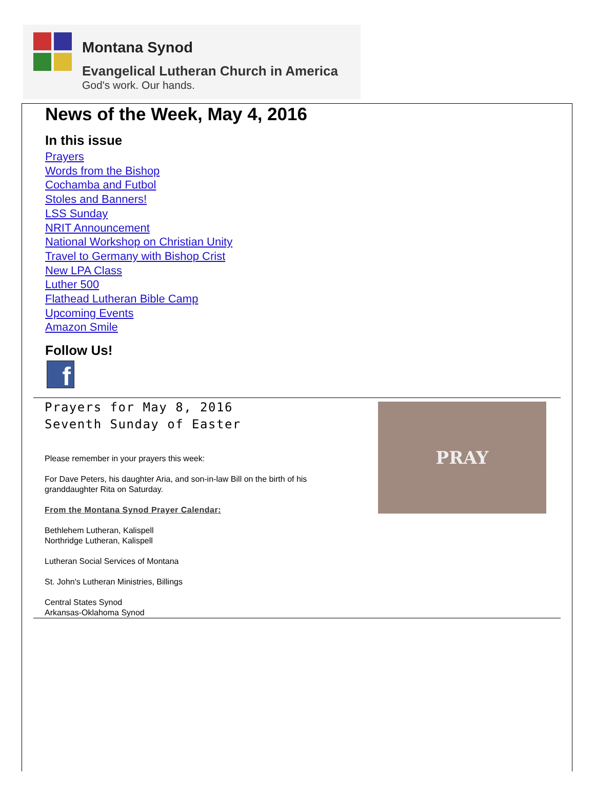Montana Synod
Evangelical Lutheran Church in America
God's work. Our hands.
News of the Week, May 4, 2016
In this issue
Prayers
Words from the Bishop
Cochamba and Futbol
Stoles and Banners!
LSS Sunday
NRIT Announcement
National Workshop on Christian Unity
Travel to Germany with Bishop Crist
New LPA Class
Luther 500
Flathead Lutheran Bible Camp
Upcoming Events
Amazon Smile
Follow Us!
f
Prayers for May 8, 2016
Seventh Sunday of Easter
Please remember in your prayers this week:
For Dave Peters, his daughter Aria, and son-in-law Bill on the birth of his
granddaughter Rita on Saturday.
From the Montana Synod Prayer Calendar:
Bethlehem Lutheran, Kalispell
Northridge Lutheran, Kalispell
Lutheran Social Services of Montana
St. John's Lutheran Ministries, Billings
Central States Synod
Arkansas-Oklahoma Synod
PRAY